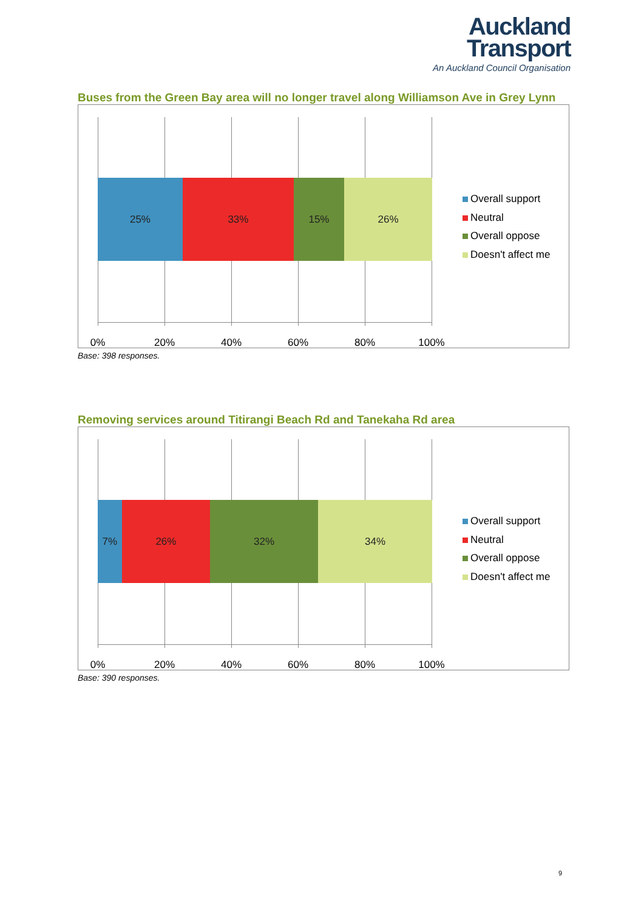Auckland
Transport
An Auckland Council Organisation
Buses from the Green Bay area will no longer travel along Williamson Ave in Grey Lynn
25% 33% 15% 26%
0% 20% 40% 60% 80% 100%
Overall support
Neutral
Overall oppose
Doesn't affect me
Base: 398 responses.
Removing services around Titirangi Beach Rd and Tanekaha Rd area
7% 26% 32% 34%
0% 20% 40% 60% 80% 100%
Overall support
Neutral
Overall oppose
Doesn't affect me
Base: 390 responses.
9